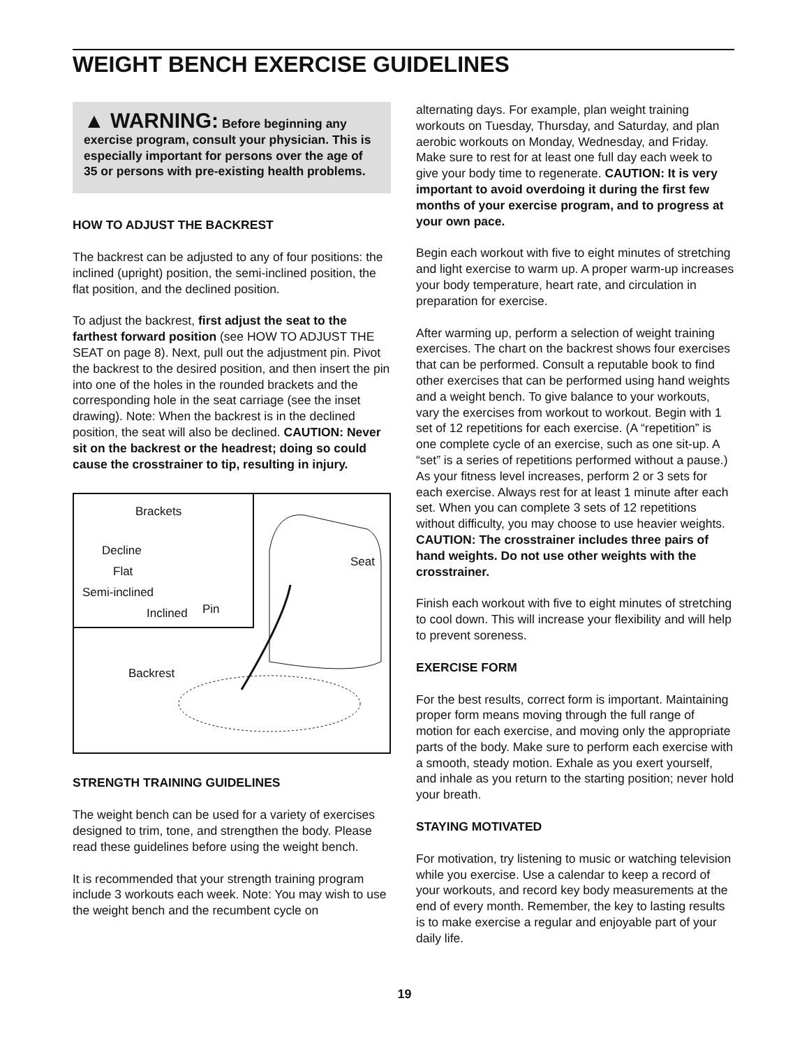WEIGHT BENCH EXERCISE GUIDELINES
▲ WARNING: Before beginning any exercise program, consult your physician. This is especially important for persons over the age of 35 or persons with pre-existing health problems.
HOW TO ADJUST THE BACKREST
The backrest can be adjusted to any of four positions: the inclined (upright) position, the semi-inclined position, the flat position, and the declined position.
To adjust the backrest, first adjust the seat to the farthest forward position (see HOW TO ADJUST THE SEAT on page 8). Next, pull out the adjustment pin. Pivot the backrest to the desired position, and then insert the pin into one of the holes in the rounded brackets and the corresponding hole in the seat carriage (see the inset drawing). Note: When the backrest is in the declined position, the seat will also be declined. CAUTION: Never sit on the backrest or the headrest; doing so could cause the crosstrainer to tip, resulting in injury.
Brackets
Decline
Flat
Semi-inclined
Inclined Pin
Seat
Backrest
STRENGTH TRAINING GUIDELINES
The weight bench can be used for a variety of exercises designed to trim, tone, and strengthen the body. Please read these guidelines before using the weight bench.
It is recommended that your strength training program include 3 workouts each week. Note: You may wish to use the weight bench and the recumbent cycle on
alternating days. For example, plan weight training workouts on Tuesday, Thursday, and Saturday, and plan aerobic workouts on Monday, Wednesday, and Friday. Make sure to rest for at least one full day each week to give your body time to regenerate. CAUTION: It is very important to avoid overdoing it during the first few months of your exercise program, and to progress at your own pace.
Begin each workout with five to eight minutes of stretching and light exercise to warm up. A proper warm-up increases your body temperature, heart rate, and circulation in preparation for exercise.
After warming up, perform a selection of weight training exercises. The chart on the backrest shows four exercises that can be performed. Consult a reputable book to find other exercises that can be performed using hand weights and a weight bench. To give balance to your workouts, vary the exercises from workout to workout. Begin with 1 set of 12 repetitions for each exercise. (A “repetition” is one complete cycle of an exercise, such as one sit-up. A “set” is a series of repetitions performed without a pause.) As your fitness level increases, perform 2 or 3 sets for each exercise. Always rest for at least 1 minute after each set. When you can complete 3 sets of 12 repetitions without difficulty, you may choose to use heavier weights. CAUTION: The crosstrainer includes three pairs of hand weights. Do not use other weights with the crosstrainer.
Finish each workout with five to eight minutes of stretching to cool down. This will increase your flexibility and will help to prevent soreness.
EXERCISE FORM
For the best results, correct form is important. Maintaining proper form means moving through the full range of motion for each exercise, and moving only the appropriate parts of the body. Make sure to perform each exercise with a smooth, steady motion. Exhale as you exert yourself, and inhale as you return to the starting position; never hold your breath.
STAYING MOTIVATED
For motivation, try listening to music or watching television while you exercise. Use a calendar to keep a record of your workouts, and record key body measurements at the end of every month. Remember, the key to lasting results is to make exercise a regular and enjoyable part of your daily life.
19